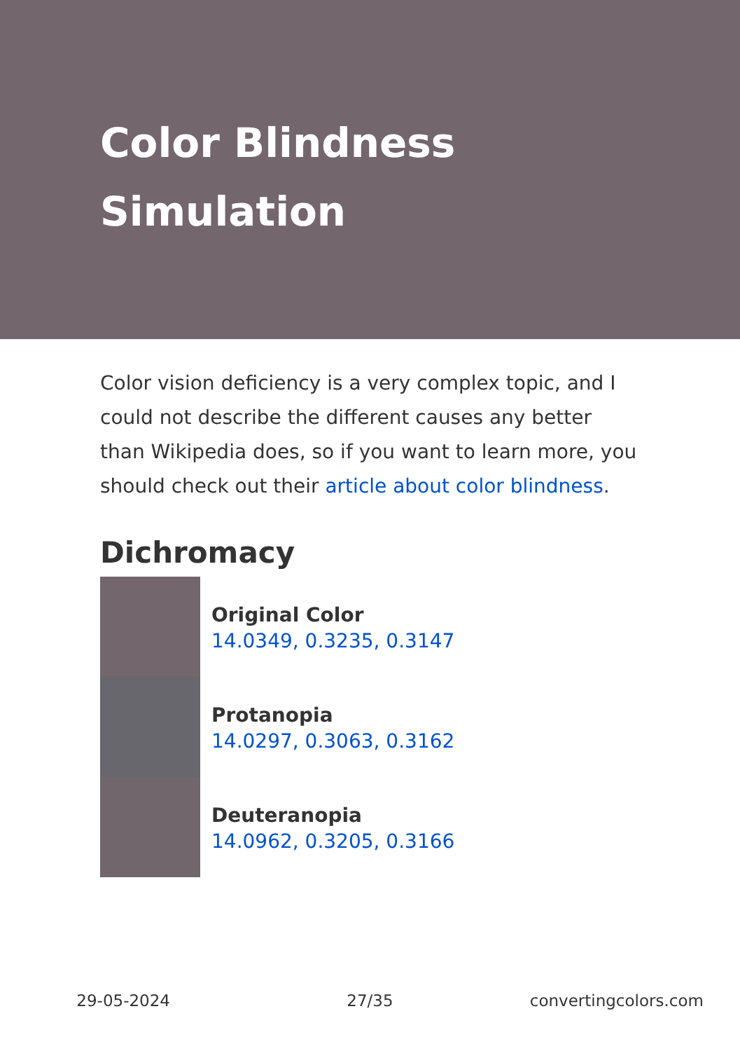Color Blindness
Simulation
Color vision deficiency is a very complex topic, and I could not describe the different causes any better than Wikipedia does, so if you want to learn more, you should check out their article about color blindness.
Dichromacy
Original Color
14.0349, 0.3235, 0.3147
Protanopia
14.0297, 0.3063, 0.3162
Deuteranopia
14.0962, 0.3205, 0.3166
29-05-2024 27/35 convertingcolors.com